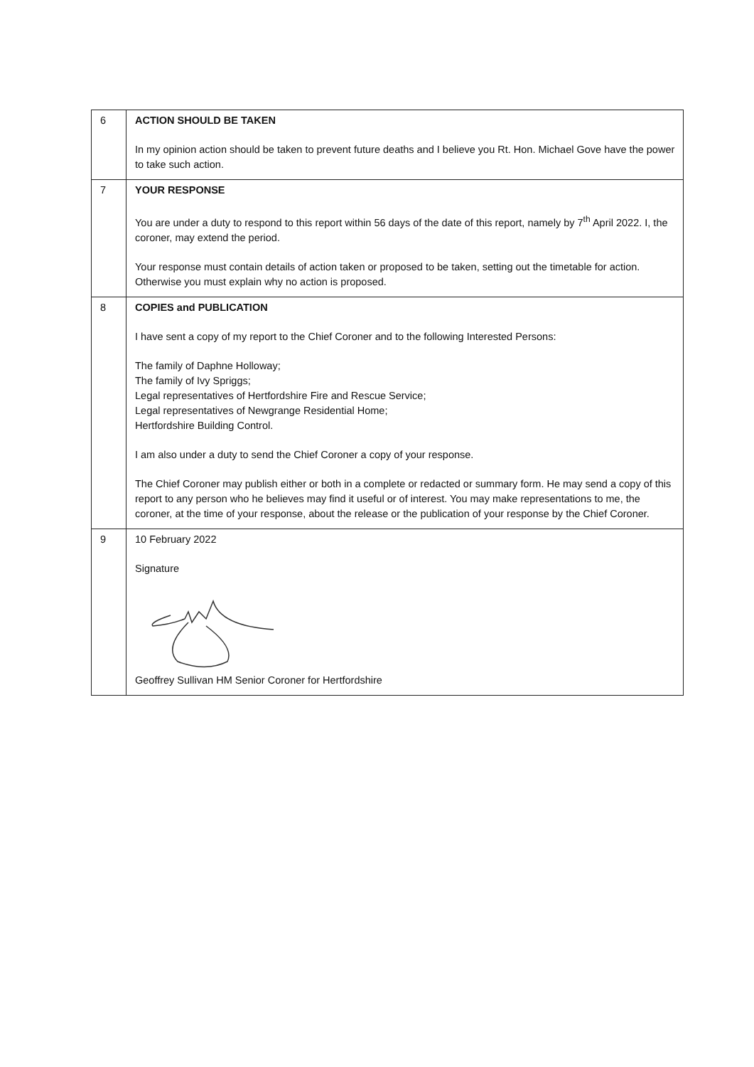| 6 | ACTION SHOULD BE TAKEN In my opinion action should be taken to prevent future deaths and I believe you Rt. Hon. Michael Gove have the power to take such action. |
| 7 | YOUR RESPONSE You are under a duty to respond to this report within 56 days of the date of this report, namely by 7<sup>th</sup> April 2022. I, the coroner, may extend the period. Your response must contain details of action taken or proposed to be taken, setting out the timetable for action. Otherwise you must explain why no action is proposed. |
| 8 | COPIES and PUBLICATION I have sent a copy of my report to the Chief Coroner and to the following Interested Persons: The family of Daphne Holloway; The family of Ivy Spriggs; Legal representatives of Hertfordshire Fire and Rescue Service; Legal representatives of Newgrange Residential Home; Hertfordshire Building Control. I am also under a duty to send the Chief Coroner a copy of your response. The Chief Coroner may publish either or both in a complete or redacted or summary form. He may send a copy of this report to any person who he believes may find it useful or of interest. You may make representations to me, the coroner, at the time of your response, about the release or the publication of your response by the Chief Coroner. |
| 9 | 10 February 2022 Signature Geoffrey Sullivan HM Senior Coroner for Hertfordshire |